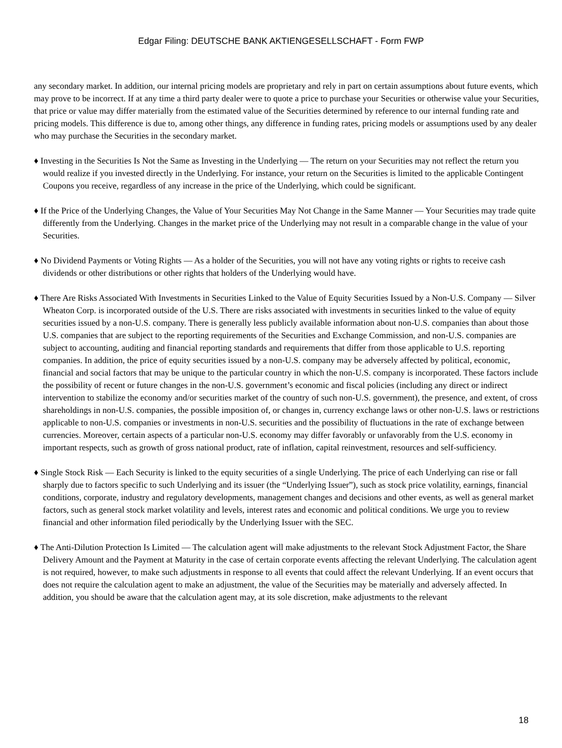Edgar Filing: DEUTSCHE BANK AKTIENGESELLSCHAFT - Form FWP
any secondary market. In addition, our internal pricing models are proprietary and rely in part on certain assumptions about future events, which may prove to be incorrect. If at any time a third party dealer were to quote a price to purchase your Securities or otherwise value your Securities, that price or value may differ materially from the estimated value of the Securities determined by reference to our internal funding rate and pricing models. This difference is due to, among other things, any difference in funding rates, pricing models or assumptions used by any dealer who may purchase the Securities in the secondary market.
♦ Investing in the Securities Is Not the Same as Investing in the Underlying — The return on your Securities may not reflect the return you would realize if you invested directly in the Underlying. For instance, your return on the Securities is limited to the applicable Contingent Coupons you receive, regardless of any increase in the price of the Underlying, which could be significant.
♦ If the Price of the Underlying Changes, the Value of Your Securities May Not Change in the Same Manner — Your Securities may trade quite differently from the Underlying. Changes in the market price of the Underlying may not result in a comparable change in the value of your Securities.
♦ No Dividend Payments or Voting Rights — As a holder of the Securities, you will not have any voting rights or rights to receive cash dividends or other distributions or other rights that holders of the Underlying would have.
♦ There Are Risks Associated With Investments in Securities Linked to the Value of Equity Securities Issued by a Non-U.S. Company — Silver Wheaton Corp. is incorporated outside of the U.S. There are risks associated with investments in securities linked to the value of equity securities issued by a non-U.S. company. There is generally less publicly available information about non-U.S. companies than about those U.S. companies that are subject to the reporting requirements of the Securities and Exchange Commission, and non-U.S. companies are subject to accounting, auditing and financial reporting standards and requirements that differ from those applicable to U.S. reporting companies. In addition, the price of equity securities issued by a non-U.S. company may be adversely affected by political, economic, financial and social factors that may be unique to the particular country in which the non-U.S. company is incorporated. These factors include the possibility of recent or future changes in the non-U.S. government’s economic and fiscal policies (including any direct or indirect intervention to stabilize the economy and/or securities market of the country of such non-U.S. government), the presence, and extent, of cross shareholdings in non-U.S. companies, the possible imposition of, or changes in, currency exchange laws or other non-U.S. laws or restrictions applicable to non-U.S. companies or investments in non-U.S. securities and the possibility of fluctuations in the rate of exchange between currencies. Moreover, certain aspects of a particular non-U.S. economy may differ favorably or unfavorably from the U.S. economy in important respects, such as growth of gross national product, rate of inflation, capital reinvestment, resources and self-sufficiency.
♦ Single Stock Risk — Each Security is linked to the equity securities of a single Underlying. The price of each Underlying can rise or fall sharply due to factors specific to such Underlying and its issuer (the “Underlying Issuer”), such as stock price volatility, earnings, financial conditions, corporate, industry and regulatory developments, management changes and decisions and other events, as well as general market factors, such as general stock market volatility and levels, interest rates and economic and political conditions. We urge you to review financial and other information filed periodically by the Underlying Issuer with the SEC.
♦ The Anti-Dilution Protection Is Limited — The calculation agent will make adjustments to the relevant Stock Adjustment Factor, the Share Delivery Amount and the Payment at Maturity in the case of certain corporate events affecting the relevant Underlying. The calculation agent is not required, however, to make such adjustments in response to all events that could affect the relevant Underlying. If an event occurs that does not require the calculation agent to make an adjustment, the value of the Securities may be materially and adversely affected. In addition, you should be aware that the calculation agent may, at its sole discretion, make adjustments to the relevant
18